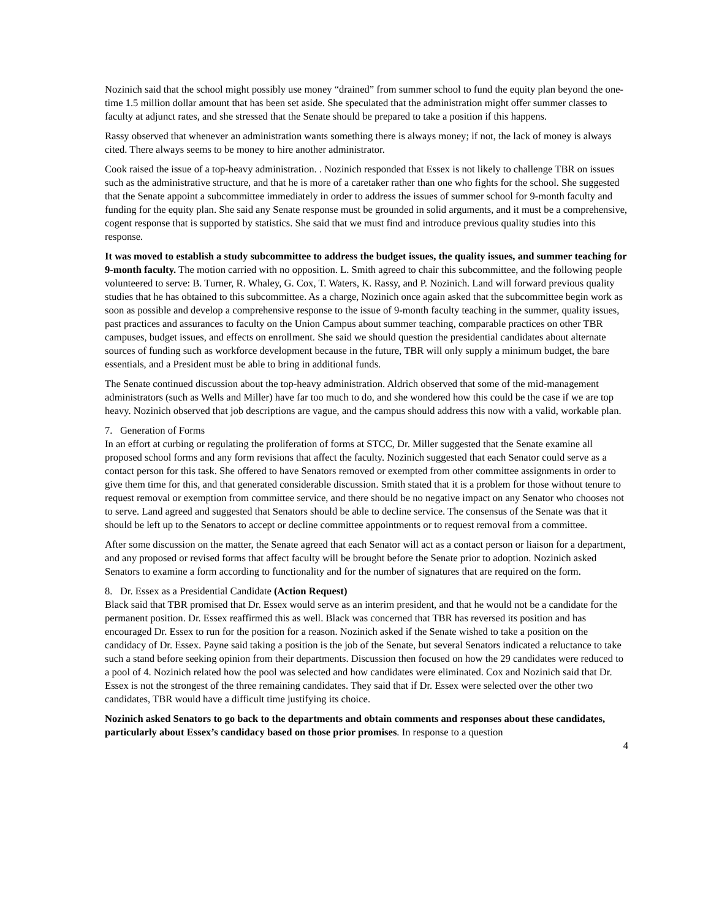Nozinich said that the school might possibly use money “drained” from summer school to fund the equity plan beyond the one-time 1.5 million dollar amount that has been set aside. She speculated that the administration might offer summer classes to faculty at adjunct rates, and she stressed that the Senate should be prepared to take a position if this happens.
Rassy observed that whenever an administration wants something there is always money; if not, the lack of money is always cited. There always seems to be money to hire another administrator.
Cook raised the issue of a top-heavy administration. . Nozinich responded that Essex is not likely to challenge TBR on issues such as the administrative structure, and that he is more of a caretaker rather than one who fights for the school. She suggested that the Senate appoint a subcommittee immediately in order to address the issues of summer school for 9-month faculty and funding for the equity plan. She said any Senate response must be grounded in solid arguments, and it must be a comprehensive, cogent response that is supported by statistics. She said that we must find and introduce previous quality studies into this response.
It was moved to establish a study subcommittee to address the budget issues, the quality issues, and summer teaching for 9-month faculty. The motion carried with no opposition. L. Smith agreed to chair this subcommittee, and the following people volunteered to serve: B. Turner, R. Whaley, G. Cox, T. Waters, K. Rassy, and P. Nozinich. Land will forward previous quality studies that he has obtained to this subcommittee. As a charge, Nozinich once again asked that the subcommittee begin work as soon as possible and develop a comprehensive response to the issue of 9-month faculty teaching in the summer, quality issues, past practices and assurances to faculty on the Union Campus about summer teaching, comparable practices on other TBR campuses, budget issues, and effects on enrollment. She said we should question the presidential candidates about alternate sources of funding such as workforce development because in the future, TBR will only supply a minimum budget, the bare essentials, and a President must be able to bring in additional funds.
The Senate continued discussion about the top-heavy administration. Aldrich observed that some of the mid-management administrators (such as Wells and Miller) have far too much to do, and she wondered how this could be the case if we are top heavy. Nozinich observed that job descriptions are vague, and the campus should address this now with a valid, workable plan.
7. Generation of Forms
In an effort at curbing or regulating the proliferation of forms at STCC, Dr. Miller suggested that the Senate examine all proposed school forms and any form revisions that affect the faculty. Nozinich suggested that each Senator could serve as a contact person for this task. She offered to have Senators removed or exempted from other committee assignments in order to give them time for this, and that generated considerable discussion. Smith stated that it is a problem for those without tenure to request removal or exemption from committee service, and there should be no negative impact on any Senator who chooses not to serve. Land agreed and suggested that Senators should be able to decline service. The consensus of the Senate was that it should be left up to the Senators to accept or decline committee appointments or to request removal from a committee.
After some discussion on the matter, the Senate agreed that each Senator will act as a contact person or liaison for a department, and any proposed or revised forms that affect faculty will be brought before the Senate prior to adoption. Nozinich asked Senators to examine a form according to functionality and for the number of signatures that are required on the form.
8. Dr. Essex as a Presidential Candidate (Action Request)
Black said that TBR promised that Dr. Essex would serve as an interim president, and that he would not be a candidate for the permanent position. Dr. Essex reaffirmed this as well. Black was concerned that TBR has reversed its position and has encouraged Dr. Essex to run for the position for a reason. Nozinich asked if the Senate wished to take a position on the candidacy of Dr. Essex. Payne said taking a position is the job of the Senate, but several Senators indicated a reluctance to take such a stand before seeking opinion from their departments. Discussion then focused on how the 29 candidates were reduced to a pool of 4. Nozinich related how the pool was selected and how candidates were eliminated. Cox and Nozinich said that Dr. Essex is not the strongest of the three remaining candidates. They said that if Dr. Essex were selected over the other two candidates, TBR would have a difficult time justifying its choice.
Nozinich asked Senators to go back to the departments and obtain comments and responses about these candidates, particularly about Essex’s candidacy based on those prior promises. In response to a question
4